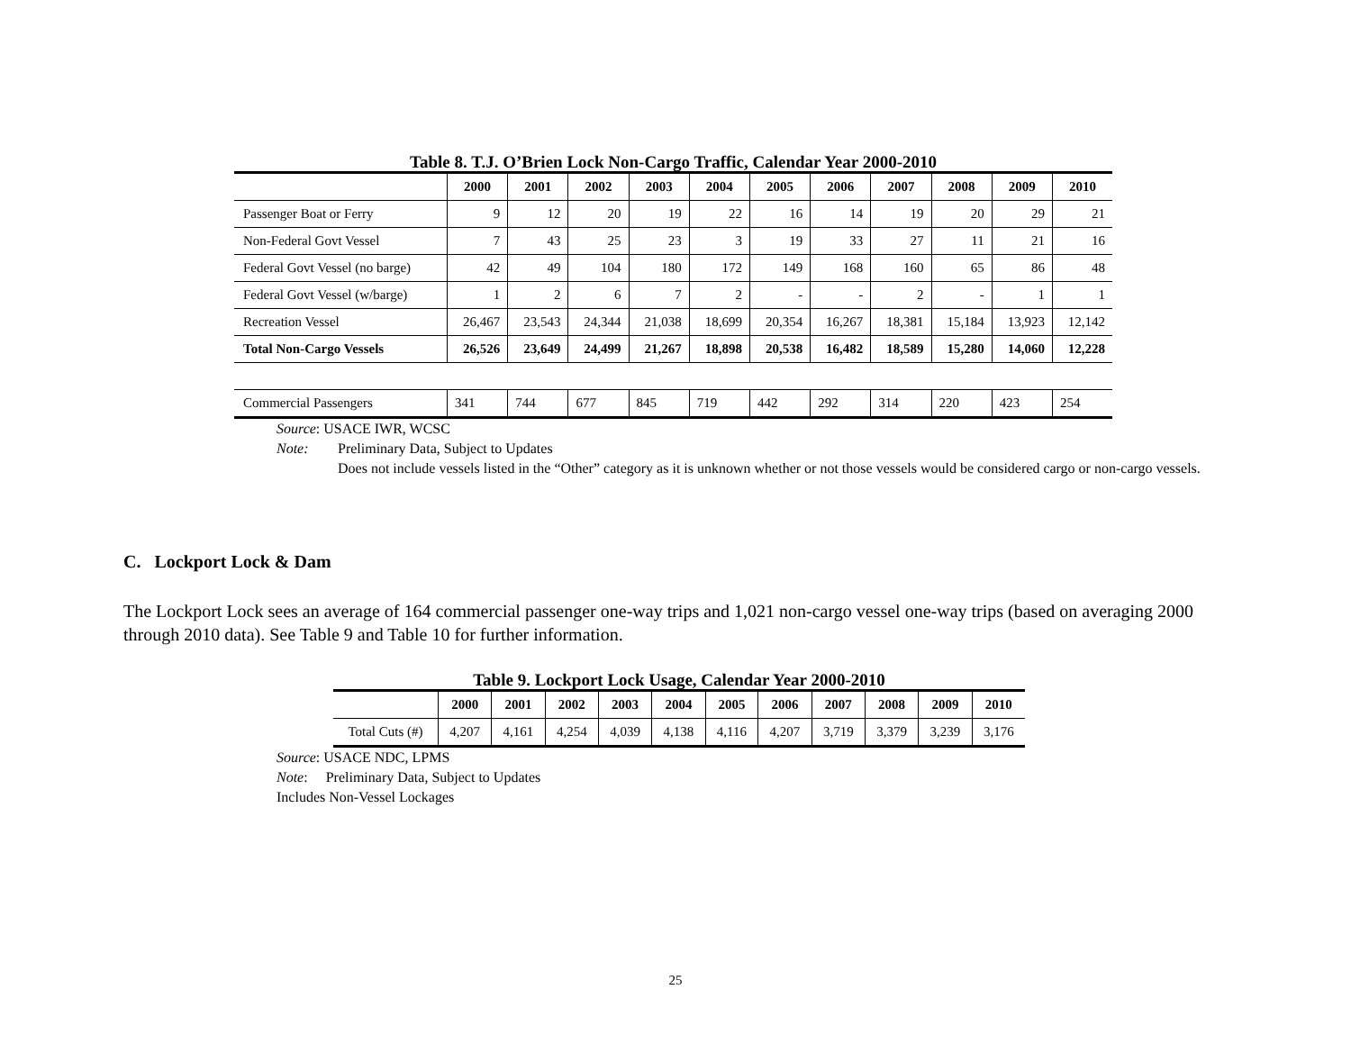Table 8. T.J. O’Brien Lock Non-Cargo Traffic, Calendar Year 2000-2010
| | 2000 | 2001 | 2002 | 2003 | 2004 | 2005 | 2006 | 2007 | 2008 | 2009 | 2010 |
| --- | --- | --- | --- | --- | --- | --- | --- | --- | --- | --- | --- |
| Passenger Boat or Ferry | 9 | 12 | 20 | 19 | 22 | 16 | 14 | 19 | 20 | 29 | 21 |
| Non-Federal Govt Vessel | 7 | 43 | 25 | 23 | 3 | 19 | 33 | 27 | 11 | 21 | 16 |
| Federal Govt Vessel (no barge) | 42 | 49 | 104 | 180 | 172 | 149 | 168 | 160 | 65 | 86 | 48 |
| Federal Govt Vessel (w/barge) | 1 | 2 | 6 | 7 | 2 | - | - | 2 | - | 1 | 1 |
| Recreation Vessel | 26,467 | 23,543 | 24,344 | 21,038 | 18,699 | 20,354 | 16,267 | 18,381 | 15,184 | 13,923 | 12,142 |
| Total Non-Cargo Vessels | 26,526 | 23,649 | 24,499 | 21,267 | 18,898 | 20,538 | 16,482 | 18,589 | 15,280 | 14,060 | 12,228 |
| Commercial Passengers | 341 | 744 | 677 | 845 | 719 | 442 | 292 | 314 | 220 | 423 | 254 |
Source: USACE IWR, WCSC
Note: Preliminary Data, Subject to Updates
Does not include vessels listed in the “Other” category as it is unknown whether or not those vessels would be considered cargo or non-cargo vessels.
C. Lockport Lock & Dam
The Lockport Lock sees an average of 164 commercial passenger one-way trips and 1,021 non-cargo vessel one-way trips (based on averaging 2000 through 2010 data). See Table 9 and Table 10 for further information.
Table 9. Lockport Lock Usage, Calendar Year 2000-2010
| | 2000 | 2001 | 2002 | 2003 | 2004 | 2005 | 2006 | 2007 | 2008 | 2009 | 2010 |
| --- | --- | --- | --- | --- | --- | --- | --- | --- | --- | --- | --- |
| Total Cuts (#) | 4,207 | 4,161 | 4,254 | 4,039 | 4,138 | 4,116 | 4,207 | 3,719 | 3,379 | 3,239 | 3,176 |
Source: USACE NDC, LPMS
Note: Preliminary Data, Subject to Updates
Includes Non-Vessel Lockages
25